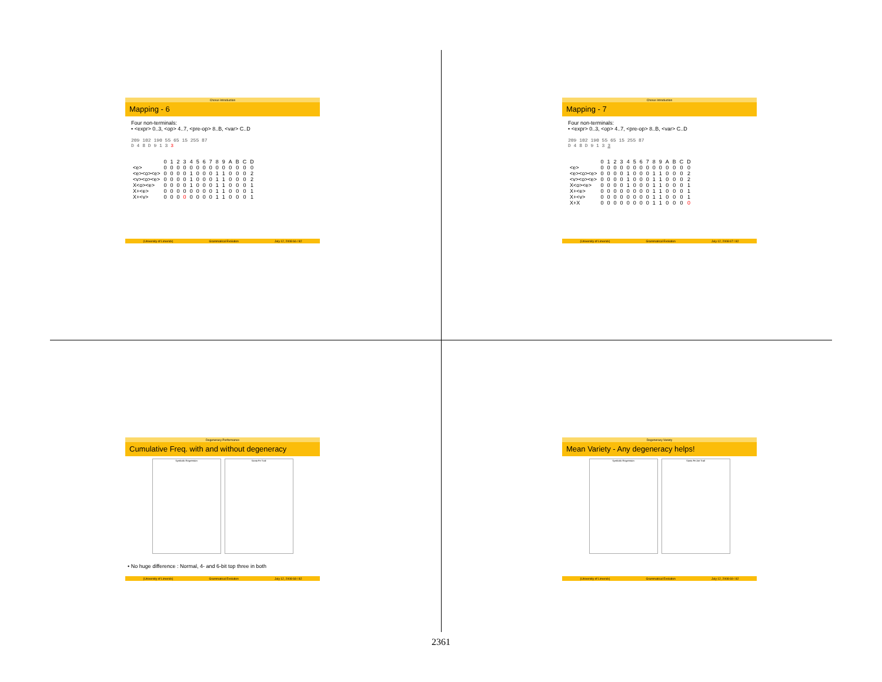Chorus Introduction
Mapping - 6
Four non-terminals:
• <expr> 0..3, <op> 4..7, <pre-op> 8..B, <var> C..D
209 102 190 55 65 15 255 87
D 4 8 D 9 1 3 3
| | 0 | 1 | 2 | 3 | 4 | 5 | 6 | 7 | 8 | 9 | A | B | C | D |
| --- | --- | --- | --- | --- | --- | --- | --- | --- | --- | --- | --- | --- | --- | --- |
| <e> | 0 | 0 | 0 | 0 | 0 | 0 | 0 | 0 | 0 | 0 | 0 | 0 | 0 | 0 |
| <e><o><e> | 0 | 0 | 0 | 0 | 1 | 0 | 0 | 0 | 1 | 1 | 0 | 0 | 0 | 2 |
| <v><o><e> | 0 | 0 | 0 | 0 | 1 | 0 | 0 | 0 | 1 | 1 | 0 | 0 | 0 | 2 |
| X<o><e> | 0 | 0 | 0 | 0 | 1 | 0 | 0 | 0 | 1 | 1 | 0 | 0 | 0 | 1 |
| X+<e> | 0 | 0 | 0 | 0 | 0 | 0 | 0 | 0 | 1 | 1 | 0 | 0 | 0 | 1 |
| X+<v> | 0 | 0 | 0 | 0 | 0 | 0 | 0 | 0 | 1 | 1 | 0 | 0 | 0 | 1 |
(University of Limerick) Grammatical Evolution July 12, 2008 66 / 82
Chorus Introduction
Mapping - 7
Four non-terminals:
• <expr> 0..3, <op> 4..7, <pre-op> 8..B, <var> C..D
209 102 190 55 65 15 255 87
D 4 8 D 9 1 3 3
| | 0 | 1 | 2 | 3 | 4 | 5 | 6 | 7 | 8 | 9 | A | B | C | D |
| --- | --- | --- | --- | --- | --- | --- | --- | --- | --- | --- | --- | --- | --- | --- |
| <e> | 0 | 0 | 0 | 0 | 0 | 0 | 0 | 0 | 0 | 0 | 0 | 0 | 0 | 0 |
| <e><o><e> | 0 | 0 | 0 | 0 | 1 | 0 | 0 | 0 | 1 | 1 | 0 | 0 | 0 | 2 |
| <v><o><e> | 0 | 0 | 0 | 0 | 1 | 0 | 0 | 0 | 1 | 1 | 0 | 0 | 0 | 2 |
| X<o><e> | 0 | 0 | 0 | 0 | 1 | 0 | 0 | 0 | 1 | 1 | 0 | 0 | 0 | 1 |
| X+<e> | 0 | 0 | 0 | 0 | 0 | 0 | 0 | 0 | 1 | 1 | 0 | 0 | 0 | 1 |
| X+<v> | 0 | 0 | 0 | 0 | 0 | 0 | 0 | 0 | 1 | 1 | 0 | 0 | 0 | 1 |
| X+X | 0 | 0 | 0 | 0 | 0 | 0 | 0 | 0 | 1 | 1 | 0 | 0 | 0 | 0 |
(University of Limerick) Grammatical Evolution July 12, 2008 67 / 82
Degeneracy Performance
Cumulative Freq. with and without degeneracy
Symbolic Regression Santa Fe Trail
• No huge difference : Normal, 4- and 6-bit top three in both
(University of Limerick) Grammatical Evolution July 12, 2008 68 / 82
Degeneracy Variety
Mean Variety - Any degeneracy helps!
Symbolic Regression Santa Fe Ant Trail
(University of Limerick) Grammatical Evolution July 12, 2008 69 / 82
2361